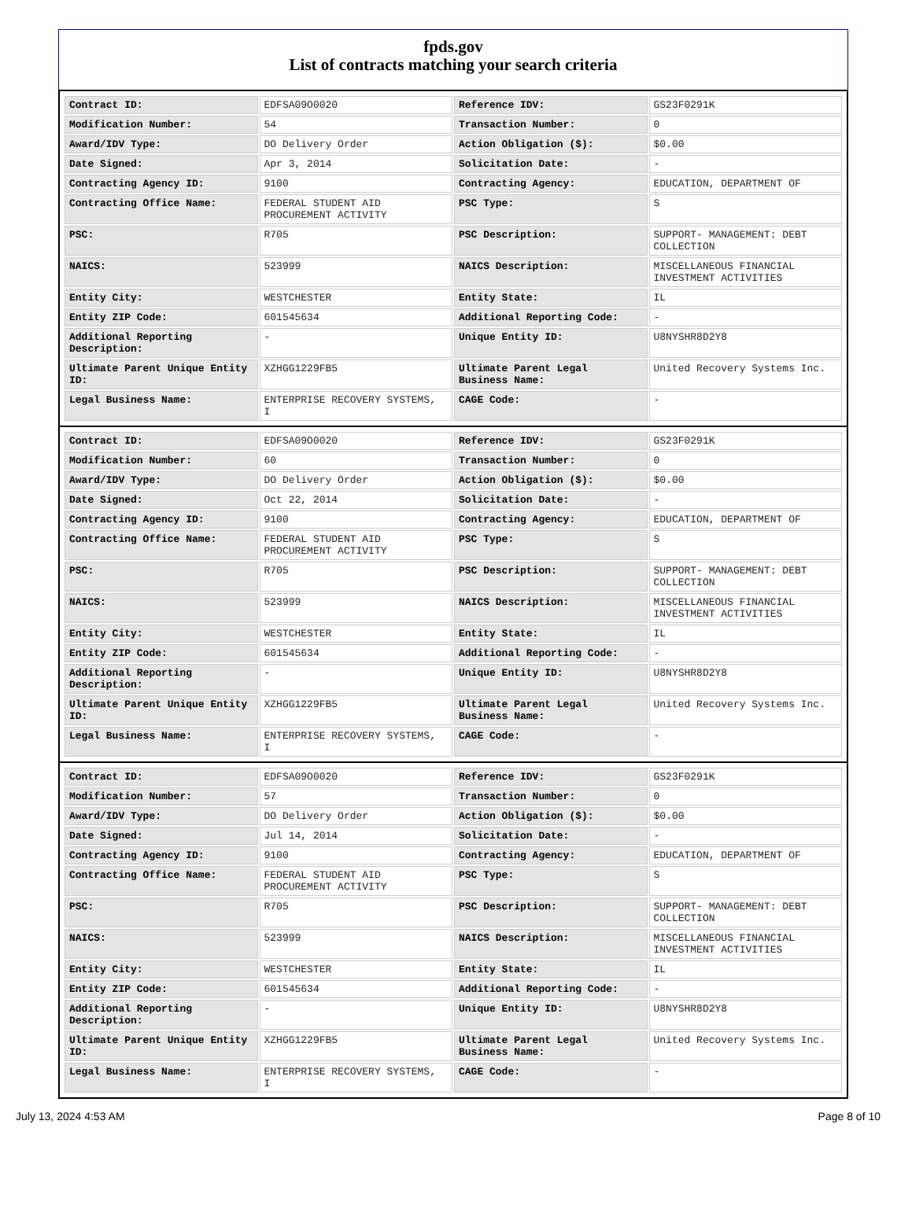fpds.gov
List of contracts matching your search criteria
| Contract ID: | EDFSA09O0020 | Reference IDV: | GS23F0291K |
| Modification Number: | 54 | Transaction Number: | 0 |
| Award/IDV Type: | DO Delivery Order | Action Obligation ($): | $0.00 |
| Date Signed: | Apr 3, 2014 | Solicitation Date: | - |
| Contracting Agency ID: | 9100 | Contracting Agency: | EDUCATION, DEPARTMENT OF |
| Contracting Office Name: | FEDERAL STUDENT AID PROCUREMENT ACTIVITY | PSC Type: | S |
| PSC: | R705 | PSC Description: | SUPPORT- MANAGEMENT: DEBT COLLECTION |
| NAICS: | 523999 | NAICS Description: | MISCELLANEOUS FINANCIAL INVESTMENT ACTIVITIES |
| Entity City: | WESTCHESTER | Entity State: | IL |
| Entity ZIP Code: | 601545634 | Additional Reporting Code: | - |
| Additional Reporting Description: | - | Unique Entity ID: | U8NYSHR8D2Y8 |
| Ultimate Parent Unique Entity ID: | XZHGG1229FB5 | Ultimate Parent Legal Business Name: | United Recovery Systems Inc. |
| Legal Business Name: | ENTERPRISE RECOVERY SYSTEMS, I | CAGE Code: | - |
| Contract ID: | EDFSA09O0020 | Reference IDV: | GS23F0291K |
| Modification Number: | 60 | Transaction Number: | 0 |
| Award/IDV Type: | DO Delivery Order | Action Obligation ($): | $0.00 |
| Date Signed: | Oct 22, 2014 | Solicitation Date: | - |
| Contracting Agency ID: | 9100 | Contracting Agency: | EDUCATION, DEPARTMENT OF |
| Contracting Office Name: | FEDERAL STUDENT AID PROCUREMENT ACTIVITY | PSC Type: | S |
| PSC: | R705 | PSC Description: | SUPPORT- MANAGEMENT: DEBT COLLECTION |
| NAICS: | 523999 | NAICS Description: | MISCELLANEOUS FINANCIAL INVESTMENT ACTIVITIES |
| Entity City: | WESTCHESTER | Entity State: | IL |
| Entity ZIP Code: | 601545634 | Additional Reporting Code: | - |
| Additional Reporting Description: | - | Unique Entity ID: | U8NYSHR8D2Y8 |
| Ultimate Parent Unique Entity ID: | XZHGG1229FB5 | Ultimate Parent Legal Business Name: | United Recovery Systems Inc. |
| Legal Business Name: | ENTERPRISE RECOVERY SYSTEMS, I | CAGE Code: | - |
| Contract ID: | EDFSA09O0020 | Reference IDV: | GS23F0291K |
| Modification Number: | 57 | Transaction Number: | 0 |
| Award/IDV Type: | DO Delivery Order | Action Obligation ($): | $0.00 |
| Date Signed: | Jul 14, 2014 | Solicitation Date: | - |
| Contracting Agency ID: | 9100 | Contracting Agency: | EDUCATION, DEPARTMENT OF |
| Contracting Office Name: | FEDERAL STUDENT AID PROCUREMENT ACTIVITY | PSC Type: | S |
| PSC: | R705 | PSC Description: | SUPPORT- MANAGEMENT: DEBT COLLECTION |
| NAICS: | 523999 | NAICS Description: | MISCELLANEOUS FINANCIAL INVESTMENT ACTIVITIES |
| Entity City: | WESTCHESTER | Entity State: | IL |
| Entity ZIP Code: | 601545634 | Additional Reporting Code: | - |
| Additional Reporting Description: | - | Unique Entity ID: | U8NYSHR8D2Y8 |
| Ultimate Parent Unique Entity ID: | XZHGG1229FB5 | Ultimate Parent Legal Business Name: | United Recovery Systems Inc. |
| Legal Business Name: | ENTERPRISE RECOVERY SYSTEMS, I | CAGE Code: | - |
July 13, 2024 4:53 AM Page 8 of 10